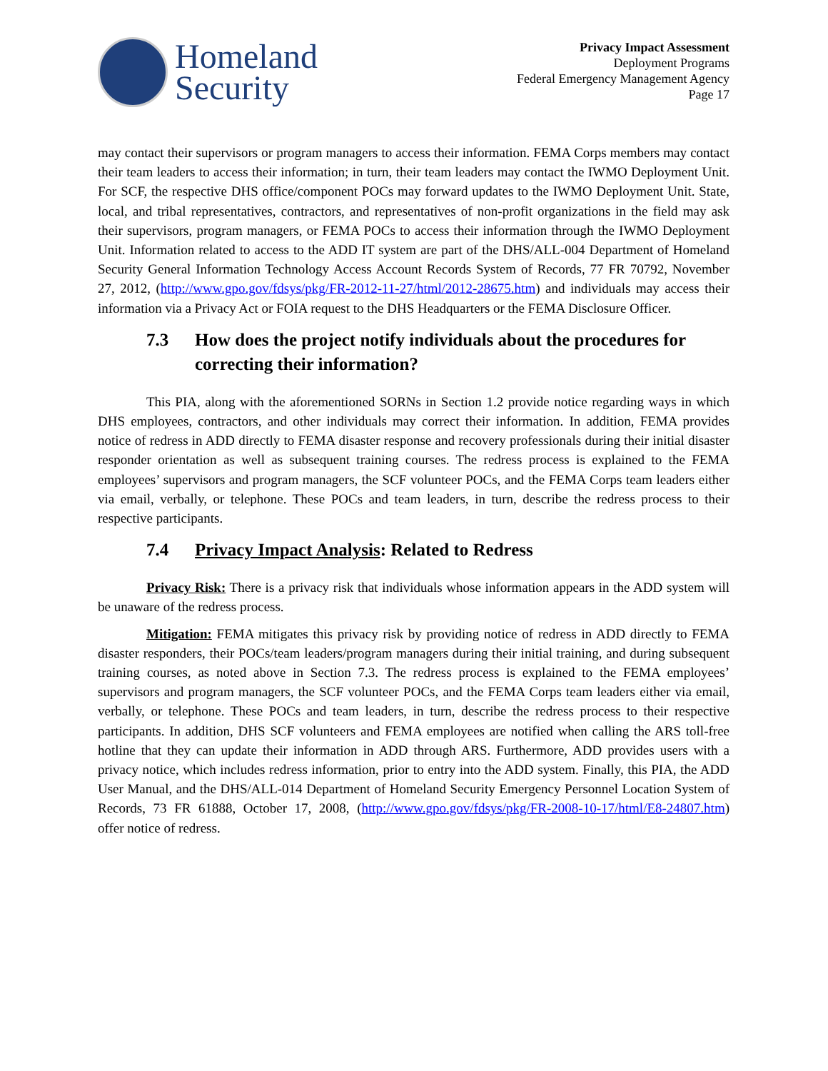Homeland
Security
Privacy Impact Assessment
Deployment Programs
Federal Emergency Management Agency
Page 17
may contact their supervisors or program managers to access their information. FEMA Corps members may contact their team leaders to access their information; in turn, their team leaders may contact the IWMO Deployment Unit. For SCF, the respective DHS office/component POCs may forward updates to the IWMO Deployment Unit. State, local, and tribal representatives, contractors, and representatives of non-profit organizations in the field may ask their supervisors, program managers, or FEMA POCs to access their information through the IWMO Deployment Unit. Information related to access to the ADD IT system are part of the DHS/ALL-004 Department of Homeland Security General Information Technology Access Account Records System of Records, 77 FR 70792, November 27, 2012, (http://www.gpo.gov/fdsys/pkg/FR-2012-11-27/html/2012-28675.htm) and individuals may access their information via a Privacy Act or FOIA request to the DHS Headquarters or the FEMA Disclosure Officer.
7.3 How does the project notify individuals about the procedures for correcting their information?
This PIA, along with the aforementioned SORNs in Section 1.2 provide notice regarding ways in which DHS employees, contractors, and other individuals may correct their information. In addition, FEMA provides notice of redress in ADD directly to FEMA disaster response and recovery professionals during their initial disaster responder orientation as well as subsequent training courses. The redress process is explained to the FEMA employees’ supervisors and program managers, the SCF volunteer POCs, and the FEMA Corps team leaders either via email, verbally, or telephone. These POCs and team leaders, in turn, describe the redress process to their respective participants.
7.4 Privacy Impact Analysis: Related to Redress
Privacy Risk: There is a privacy risk that individuals whose information appears in the ADD system will be unaware of the redress process.
Mitigation: FEMA mitigates this privacy risk by providing notice of redress in ADD directly to FEMA disaster responders, their POCs/team leaders/program managers during their initial training, and during subsequent training courses, as noted above in Section 7.3. The redress process is explained to the FEMA employees’ supervisors and program managers, the SCF volunteer POCs, and the FEMA Corps team leaders either via email, verbally, or telephone. These POCs and team leaders, in turn, describe the redress process to their respective participants. In addition, DHS SCF volunteers and FEMA employees are notified when calling the ARS toll-free hotline that they can update their information in ADD through ARS. Furthermore, ADD provides users with a privacy notice, which includes redress information, prior to entry into the ADD system. Finally, this PIA, the ADD User Manual, and the DHS/ALL-014 Department of Homeland Security Emergency Personnel Location System of Records, 73 FR 61888, October 17, 2008, (http://www.gpo.gov/fdsys/pkg/FR-2008-10-17/html/E8-24807.htm) offer notice of redress.